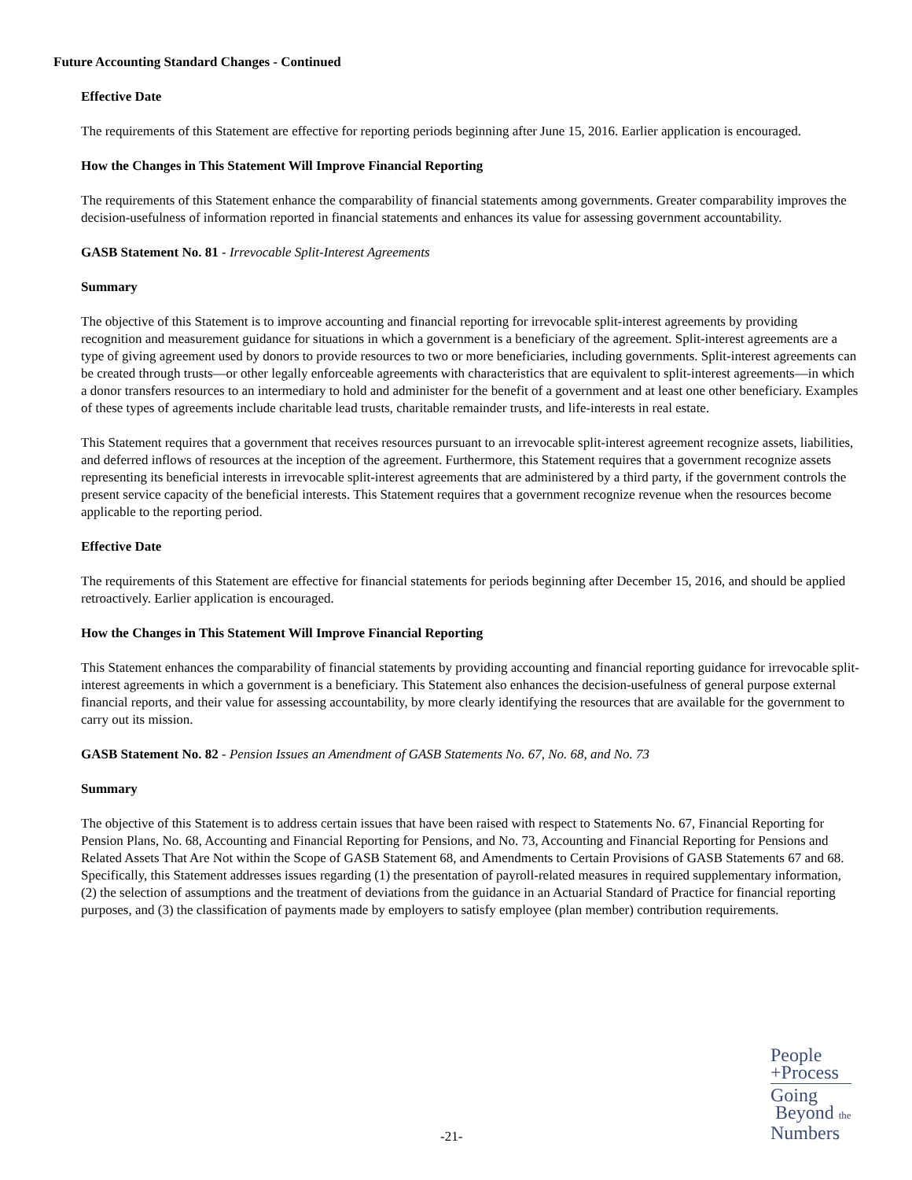Future Accounting Standard Changes - Continued
Effective Date
The requirements of this Statement are effective for reporting periods beginning after June 15, 2016. Earlier application is encouraged.
How the Changes in This Statement Will Improve Financial Reporting
The requirements of this Statement enhance the comparability of financial statements among governments. Greater comparability improves the decision-usefulness of information reported in financial statements and enhances its value for assessing government accountability.
GASB Statement No. 81 - Irrevocable Split-Interest Agreements
Summary
The objective of this Statement is to improve accounting and financial reporting for irrevocable split-interest agreements by providing recognition and measurement guidance for situations in which a government is a beneficiary of the agreement. Split-interest agreements are a type of giving agreement used by donors to provide resources to two or more beneficiaries, including governments. Split-interest agreements can be created through trusts—or other legally enforceable agreements with characteristics that are equivalent to split-interest agreements—in which a donor transfers resources to an intermediary to hold and administer for the benefit of a government and at least one other beneficiary. Examples of these types of agreements include charitable lead trusts, charitable remainder trusts, and life-interests in real estate.
This Statement requires that a government that receives resources pursuant to an irrevocable split-interest agreement recognize assets, liabilities, and deferred inflows of resources at the inception of the agreement. Furthermore, this Statement requires that a government recognize assets representing its beneficial interests in irrevocable split-interest agreements that are administered by a third party, if the government controls the present service capacity of the beneficial interests. This Statement requires that a government recognize revenue when the resources become applicable to the reporting period.
Effective Date
The requirements of this Statement are effective for financial statements for periods beginning after December 15, 2016, and should be applied retroactively. Earlier application is encouraged.
How the Changes in This Statement Will Improve Financial Reporting
This Statement enhances the comparability of financial statements by providing accounting and financial reporting guidance for irrevocable split-interest agreements in which a government is a beneficiary. This Statement also enhances the decision-usefulness of general purpose external financial reports, and their value for assessing accountability, by more clearly identifying the resources that are available for the government to carry out its mission.
GASB Statement No. 82 - Pension Issues an Amendment of GASB Statements No. 67, No. 68, and No. 73
Summary
The objective of this Statement is to address certain issues that have been raised with respect to Statements No. 67, Financial Reporting for Pension Plans, No. 68, Accounting and Financial Reporting for Pensions, and No. 73, Accounting and Financial Reporting for Pensions and Related Assets That Are Not within the Scope of GASB Statement 68, and Amendments to Certain Provisions of GASB Statements 67 and 68. Specifically, this Statement addresses issues regarding (1) the presentation of payroll-related measures in required supplementary information, (2) the selection of assumptions and the treatment of deviations from the guidance in an Actuarial Standard of Practice for financial reporting purposes, and (3) the classification of payments made by employers to satisfy employee (plan member) contribution requirements.
-21-
People
+Process
Going
Beyond the
Numbers